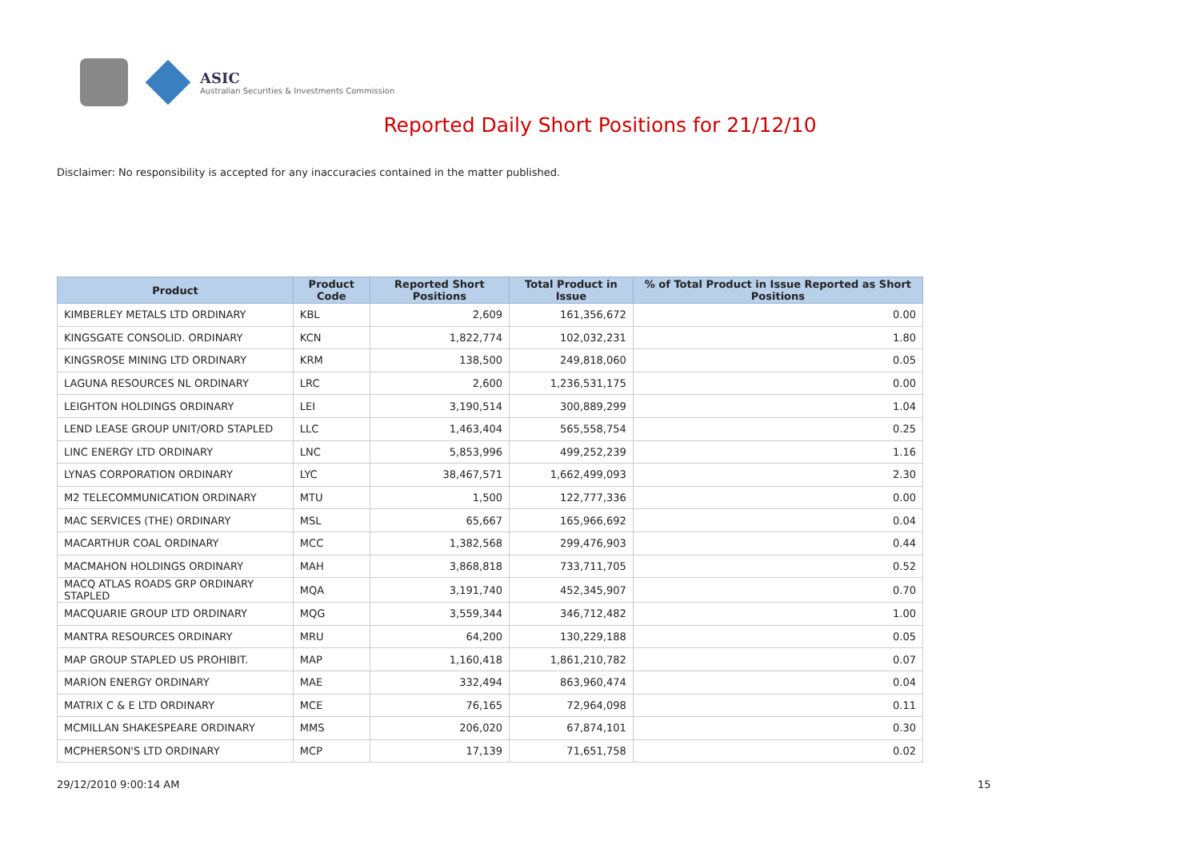ASIC
Australian Securities & Investments Commission
Reported Daily Short Positions for 21/12/10
Disclaimer: No responsibility is accepted for any inaccuracies contained in the matter published.
| Product | Product Code | Reported Short Positions | Total Product in Issue | % of Total Product in Issue Reported as Short Positions |
| --- | --- | --- | --- | --- |
| KIMBERLEY METALS LTD ORDINARY | KBL | 2,609 | 161,356,672 | 0.00 |
| KINGSGATE CONSOLID. ORDINARY | KCN | 1,822,774 | 102,032,231 | 1.80 |
| KINGSROSE MINING LTD ORDINARY | KRM | 138,500 | 249,818,060 | 0.05 |
| LAGUNA RESOURCES NL ORDINARY | LRC | 2,600 | 1,236,531,175 | 0.00 |
| LEIGHTON HOLDINGS ORDINARY | LEI | 3,190,514 | 300,889,299 | 1.04 |
| LEND LEASE GROUP UNIT/ORD STAPLED | LLC | 1,463,404 | 565,558,754 | 0.25 |
| LINC ENERGY LTD ORDINARY | LNC | 5,853,996 | 499,252,239 | 1.16 |
| LYNAS CORPORATION ORDINARY | LYC | 38,467,571 | 1,662,499,093 | 2.30 |
| M2 TELECOMMUNICATION ORDINARY | MTU | 1,500 | 122,777,336 | 0.00 |
| MAC SERVICES (THE) ORDINARY | MSL | 65,667 | 165,966,692 | 0.04 |
| MACARTHUR COAL ORDINARY | MCC | 1,382,568 | 299,476,903 | 0.44 |
| MACMAHON HOLDINGS ORDINARY | MAH | 3,868,818 | 733,711,705 | 0.52 |
| MACQ ATLAS ROADS GRP ORDINARY STAPLED | MQA | 3,191,740 | 452,345,907 | 0.70 |
| MACQUARIE GROUP LTD ORDINARY | MQG | 3,559,344 | 346,712,482 | 1.00 |
| MANTRA RESOURCES ORDINARY | MRU | 64,200 | 130,229,188 | 0.05 |
| MAP GROUP STAPLED US PROHIBIT. | MAP | 1,160,418 | 1,861,210,782 | 0.07 |
| MARION ENERGY ORDINARY | MAE | 332,494 | 863,960,474 | 0.04 |
| MATRIX C & E LTD ORDINARY | MCE | 76,165 | 72,964,098 | 0.11 |
| MCMILLAN SHAKESPEARE ORDINARY | MMS | 206,020 | 67,874,101 | 0.30 |
| MCPHERSON'S LTD ORDINARY | MCP | 17,139 | 71,651,758 | 0.02 |
29/12/2010 9:00:14 AM 15